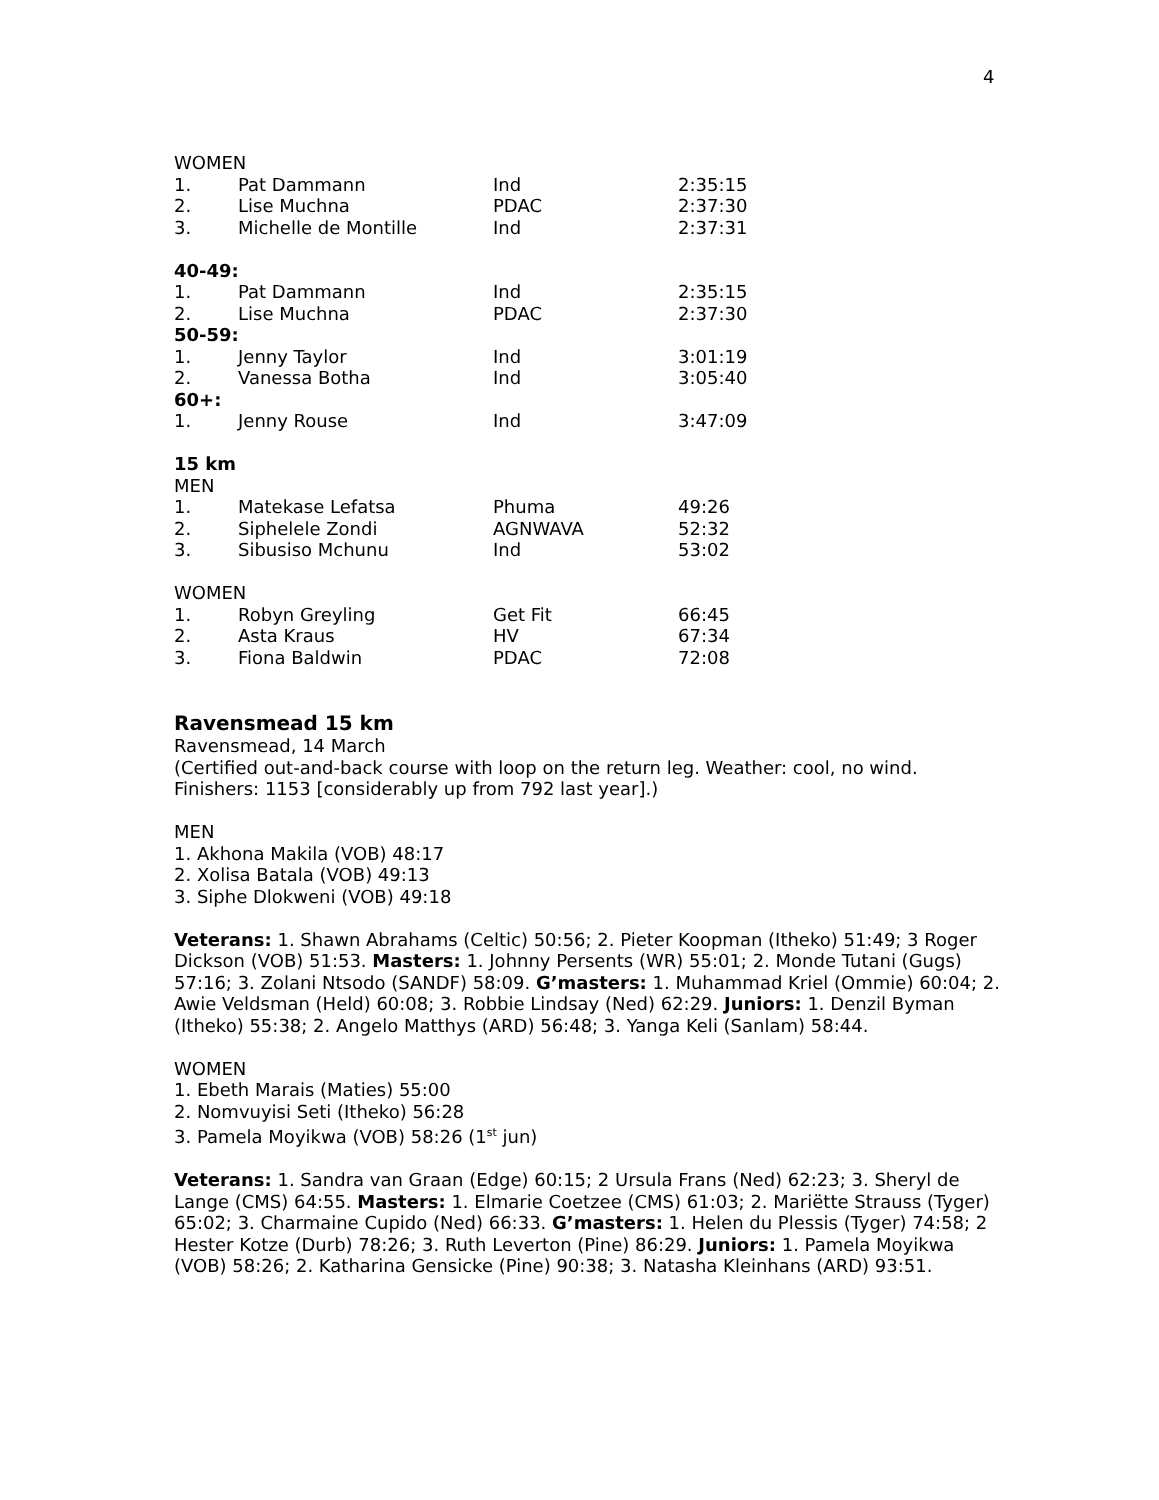4
WOMEN
| 1. | Pat Dammann | Ind | 2:35:15 |
| 2. | Lise Muchna | PDAC | 2:37:30 |
| 3. | Michelle de Montille | Ind | 2:37:31 |
40-49:
| 1. | Pat Dammann | Ind | 2:35:15 |
| 2. | Lise Muchna | PDAC | 2:37:30 |
50-59:
| 1. | Jenny Taylor | Ind | 3:01:19 |
| 2. | Vanessa Botha | Ind | 3:05:40 |
60+:
| 1. | Jenny Rouse | Ind | 3:47:09 |
15 km
MEN
| 1. | Matekase Lefatsa | Phuma | 49:26 |
| 2. | Siphelele Zondi | AGNWAVA | 52:32 |
| 3. | Sibusiso Mchunu | Ind | 53:02 |
WOMEN
| 1. | Robyn Greyling | Get Fit | 66:45 |
| 2. | Asta Kraus | HV | 67:34 |
| 3. | Fiona Baldwin | PDAC | 72:08 |
Ravensmead 15 km
Ravensmead, 14 March
(Certified out-and-back course with loop on the return leg. Weather: cool, no wind. Finishers: 1153 [considerably up from 792 last year].)
MEN
1. Akhona Makila (VOB) 48:17
2. Xolisa Batala (VOB) 49:13
3. Siphe Dlokweni (VOB) 49:18
Veterans: 1. Shawn Abrahams (Celtic) 50:56; 2. Pieter Koopman (Itheko) 51:49; 3 Roger Dickson (VOB) 51:53. Masters: 1. Johnny Persents (WR) 55:01; 2. Monde Tutani (Gugs) 57:16; 3. Zolani Ntsodo (SANDF) 58:09. G’masters: 1. Muhammad Kriel (Ommie) 60:04; 2. Awie Veldsman (Held) 60:08; 3. Robbie Lindsay (Ned) 62:29. Juniors: 1. Denzil Byman (Itheko) 55:38; 2. Angelo Matthys (ARD) 56:48; 3. Yanga Keli (Sanlam) 58:44.
WOMEN
1. Ebeth Marais (Maties) 55:00
2. Nomvuyisi Seti (Itheko) 56:28
3. Pamela Moyikwa (VOB) 58:26 (1<sup>st</sup> jun)
Veterans: 1. Sandra van Graan (Edge) 60:15; 2 Ursula Frans (Ned) 62:23; 3. Sheryl de Lange (CMS) 64:55. Masters: 1. Elmarie Coetzee (CMS) 61:03; 2. Mariëtte Strauss (Tyger) 65:02; 3. Charmaine Cupido (Ned) 66:33. G’masters: 1. Helen du Plessis (Tyger) 74:58; 2 Hester Kotze (Durb) 78:26; 3. Ruth Leverton (Pine) 86:29. Juniors: 1. Pamela Moyikwa (VOB) 58:26; 2. Katharina Gensicke (Pine) 90:38; 3. Natasha Kleinhans (ARD) 93:51.